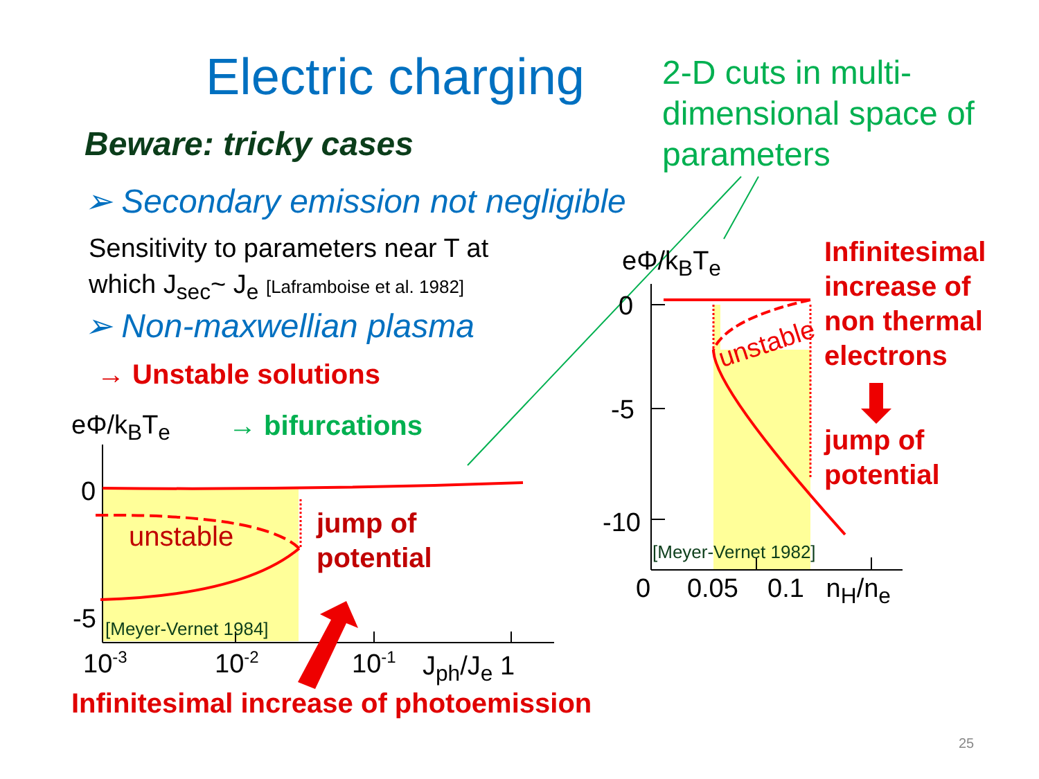Electric charging
2-D cuts in multi-
dimensional space of
parameters
Beware: tricky cases
➢ Secondary emission not negligible
Sensitivity to parameters near T at
which J<sub>sec</sub>~ J<sub>e</sub> [Laframboise et al. 1982]
➢ Non-maxwellian plasma
→ Unstable solutions
eΦ/k<sub>B</sub>T<sub>e</sub> → bifurcations
0
unstable
jump of
potential
-5 [Meyer-Vernet 1984]
10<sup>-3</sup> 10<sup>-2</sup> 10<sup>-1</sup> J<sub>ph</sub>/J<sub>e</sub> 1
Infinitesimal increase of photoemission
eΦ/k<sub>B</sub>T<sub>e</sub>
Infinitesimal
increase of
non thermal
electrons
jump of
potential
0
unstable
-5
-10
[Meyer-Vernet 1982]
0 0.05 0.1 n<sub>H</sub>/n<sub>e</sub>
25